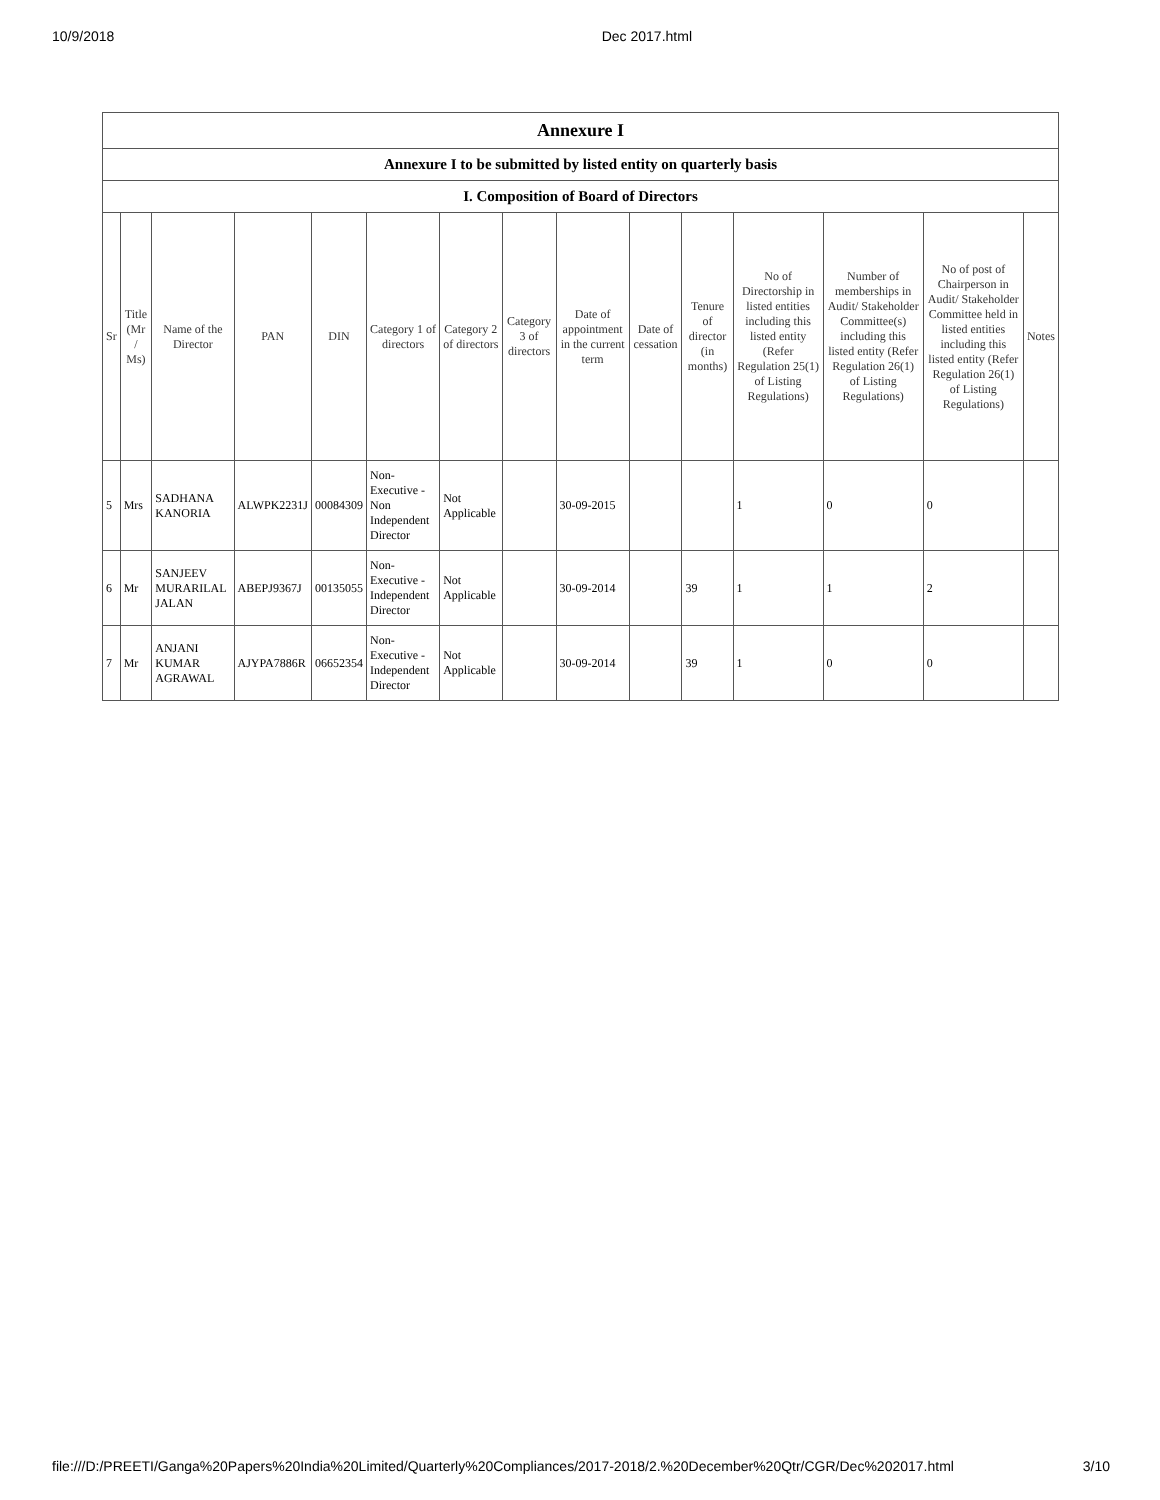10/9/2018 Dec 2017.html
| Annexure I | | | | | | | | | | | | | | |
| Annexure I to be submitted by listed entity on quarterly basis | | | | | | | | | | | | | | |
| I. Composition of Board of Directors | | | | | | | | | | | | | | |
| Sr | Title (Mr / Ms) | Name of the Director | PAN | DIN | Category 1 of directors | Category 2 of directors | Category 3 of directors | Date of appointment in the current term | Date of cessation | Tenure of director (in months) | No of Directorship in listed entities including this listed entity (Refer Regulation 25(1) of Listing Regulations) | Number of memberships in Audit/ Stakeholder Committee(s) including this listed entity (Refer Regulation 26(1) of Listing Regulations) | No of post of Chairperson in Audit/ Stakeholder Committee held in listed entities including this listed entity (Refer Regulation 26(1) of Listing Regulations) | Notes |
| 5 | Mrs | SADHANA KANORIA | ALWPK2231J | 00084309 | Non-Executive - Non Independent Director | Not Applicable | | 30-09-2015 | | | 1 | 0 | 0 | |
| 6 | Mr | SANJEEV MURARILAL JALAN | ABEPJ9367J | 00135055 | Non-Executive - Independent Director | Not Applicable | | 30-09-2014 | | 39 | 1 | 1 | 2 | |
| 7 | Mr | ANJANI KUMAR AGRAWAL | AJYPA7886R | 06652354 | Non-Executive - Independent Director | Not Applicable | | 30-09-2014 | | 39 | 1 | 0 | 0 | |
file:///D:/PREETI/Ganga%20Papers%20India%20Limited/Quarterly%20Compliances/2017-2018/2.%20December%20Qtr/CGR/Dec%202017.html 3/10